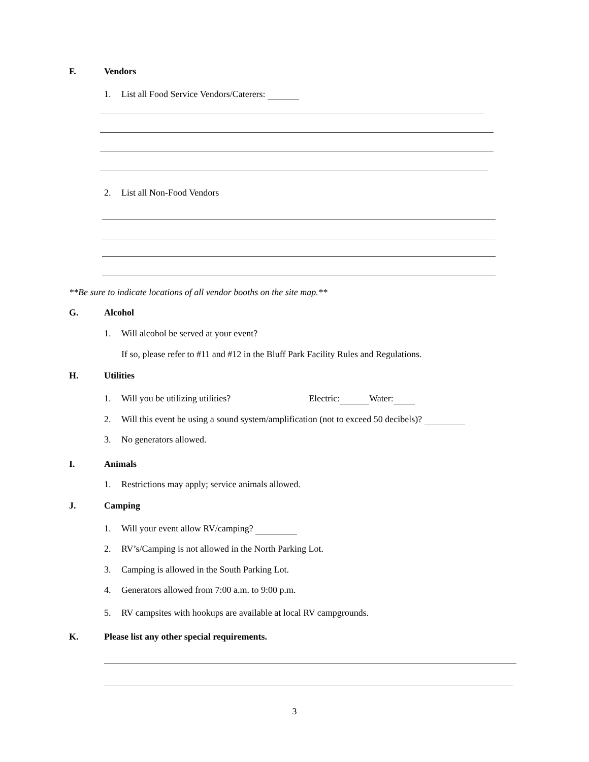F. Vendors
1. List all Food Service Vendors/Caterers:
2. List all Non-Food Vendors
**Be sure to indicate locations of all vendor booths on the site map.**
G. Alcohol
1. Will alcohol be served at your event?
If so, please refer to #11 and #12 in the Bluff Park Facility Rules and Regulations.
H. Utilities
1. Will you be utilizing utilities? Electric: Water:
2. Will this event be using a sound system/amplification (not to exceed 50 decibels)?
3. No generators allowed.
I. Animals
1. Restrictions may apply; service animals allowed.
J. Camping
1. Will your event allow RV/camping?
2. RV’s/Camping is not allowed in the North Parking Lot.
3. Camping is allowed in the South Parking Lot.
4. Generators allowed from 7:00 a.m. to 9:00 p.m.
5. RV campsites with hookups are available at local RV campgrounds.
K. Please list any other special requirements.
3